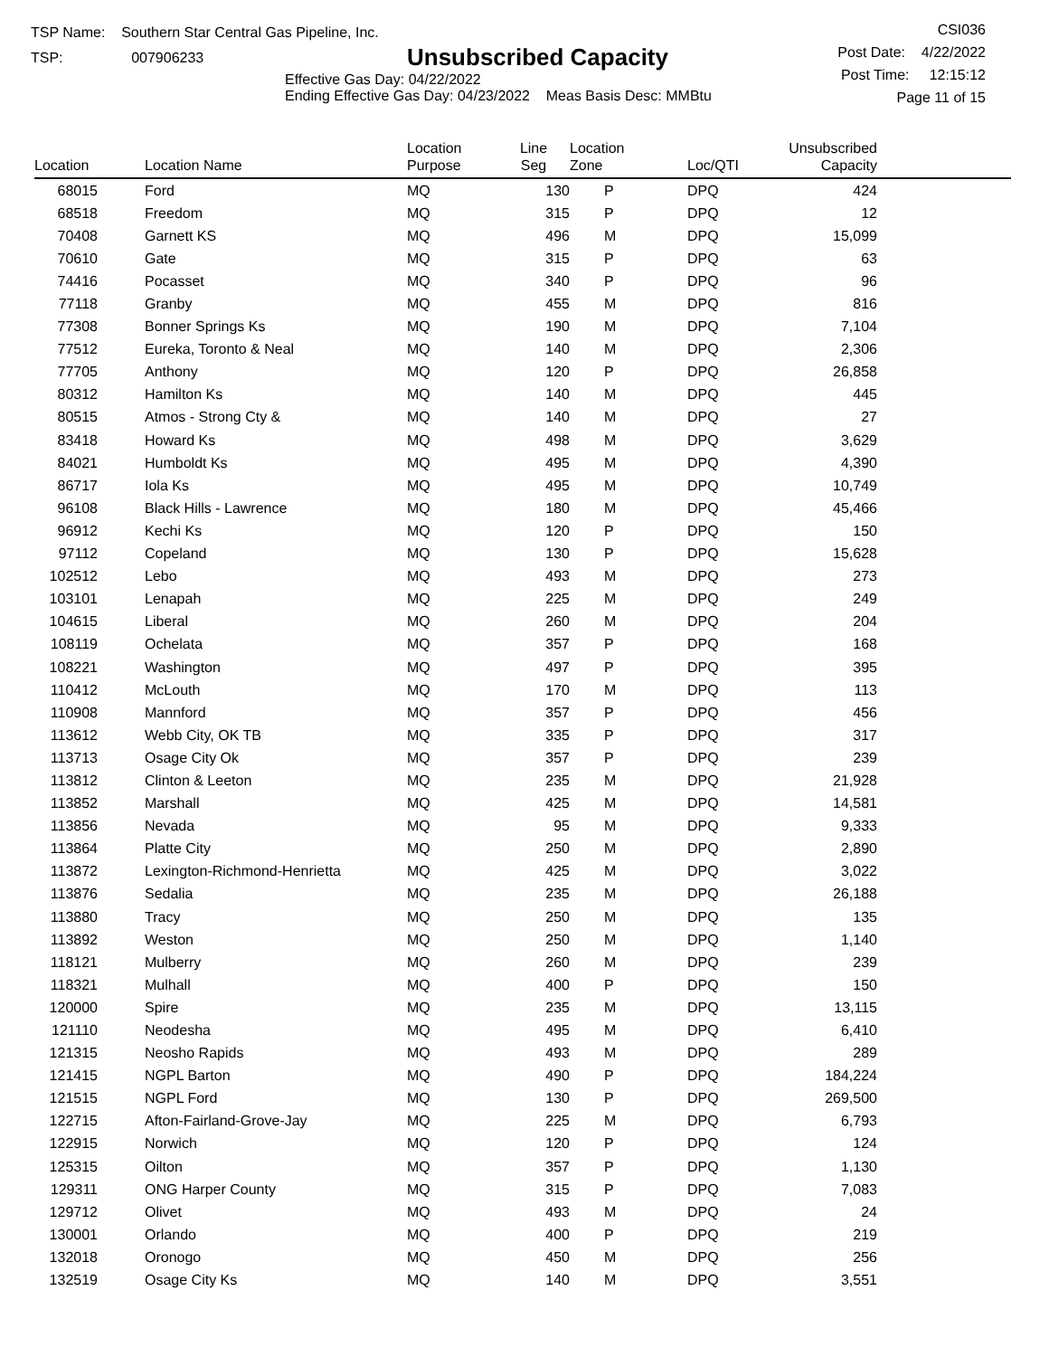TSP Name: Southern Star Central Gas Pipeline, Inc.
TSP: 007906233
Unsubscribed Capacity
Effective Gas Day: 04/22/2022
Ending Effective Gas Day: 04/23/2022 Meas Basis Desc: MMBtu
CSI036
Post Date: 4/22/2022
Post Time: 12:15:12
Page 11 of 15
| Location | Location Name | Location Purpose | Line Seg | Location Zone | Loc/QTI | Unsubscribed Capacity | |
| --- | --- | --- | --- | --- | --- | --- | --- |
| 68015 | Ford | MQ | 130 | P | DPQ | 424 | |
| 68518 | Freedom | MQ | 315 | P | DPQ | 12 | |
| 70408 | Garnett KS | MQ | 496 | M | DPQ | 15,099 | |
| 70610 | Gate | MQ | 315 | P | DPQ | 63 | |
| 74416 | Pocasset | MQ | 340 | P | DPQ | 96 | |
| 77118 | Granby | MQ | 455 | M | DPQ | 816 | |
| 77308 | Bonner Springs Ks | MQ | 190 | M | DPQ | 7,104 | |
| 77512 | Eureka, Toronto & Neal | MQ | 140 | M | DPQ | 2,306 | |
| 77705 | Anthony | MQ | 120 | P | DPQ | 26,858 | |
| 80312 | Hamilton Ks | MQ | 140 | M | DPQ | 445 | |
| 80515 | Atmos - Strong Cty & | MQ | 140 | M | DPQ | 27 | |
| 83418 | Howard Ks | MQ | 498 | M | DPQ | 3,629 | |
| 84021 | Humboldt Ks | MQ | 495 | M | DPQ | 4,390 | |
| 86717 | Iola Ks | MQ | 495 | M | DPQ | 10,749 | |
| 96108 | Black Hills - Lawrence | MQ | 180 | M | DPQ | 45,466 | |
| 96912 | Kechi Ks | MQ | 120 | P | DPQ | 150 | |
| 97112 | Copeland | MQ | 130 | P | DPQ | 15,628 | |
| 102512 | Lebo | MQ | 493 | M | DPQ | 273 | |
| 103101 | Lenapah | MQ | 225 | M | DPQ | 249 | |
| 104615 | Liberal | MQ | 260 | M | DPQ | 204 | |
| 108119 | Ochelata | MQ | 357 | P | DPQ | 168 | |
| 108221 | Washington | MQ | 497 | P | DPQ | 395 | |
| 110412 | McLouth | MQ | 170 | M | DPQ | 113 | |
| 110908 | Mannford | MQ | 357 | P | DPQ | 456 | |
| 113612 | Webb City, OK TB | MQ | 335 | P | DPQ | 317 | |
| 113713 | Osage City Ok | MQ | 357 | P | DPQ | 239 | |
| 113812 | Clinton & Leeton | MQ | 235 | M | DPQ | 21,928 | |
| 113852 | Marshall | MQ | 425 | M | DPQ | 14,581 | |
| 113856 | Nevada | MQ | 95 | M | DPQ | 9,333 | |
| 113864 | Platte City | MQ | 250 | M | DPQ | 2,890 | |
| 113872 | Lexington-Richmond-Henrietta | MQ | 425 | M | DPQ | 3,022 | |
| 113876 | Sedalia | MQ | 235 | M | DPQ | 26,188 | |
| 113880 | Tracy | MQ | 250 | M | DPQ | 135 | |
| 113892 | Weston | MQ | 250 | M | DPQ | 1,140 | |
| 118121 | Mulberry | MQ | 260 | M | DPQ | 239 | |
| 118321 | Mulhall | MQ | 400 | P | DPQ | 150 | |
| 120000 | Spire | MQ | 235 | M | DPQ | 13,115 | |
| 121110 | Neodesha | MQ | 495 | M | DPQ | 6,410 | |
| 121315 | Neosho Rapids | MQ | 493 | M | DPQ | 289 | |
| 121415 | NGPL Barton | MQ | 490 | P | DPQ | 184,224 | |
| 121515 | NGPL Ford | MQ | 130 | P | DPQ | 269,500 | |
| 122715 | Afton-Fairland-Grove-Jay | MQ | 225 | M | DPQ | 6,793 | |
| 122915 | Norwich | MQ | 120 | P | DPQ | 124 | |
| 125315 | Oilton | MQ | 357 | P | DPQ | 1,130 | |
| 129311 | ONG Harper County | MQ | 315 | P | DPQ | 7,083 | |
| 129712 | Olivet | MQ | 493 | M | DPQ | 24 | |
| 130001 | Orlando | MQ | 400 | P | DPQ | 219 | |
| 132018 | Oronogo | MQ | 450 | M | DPQ | 256 | |
| 132519 | Osage City Ks | MQ | 140 | M | DPQ | 3,551 | |